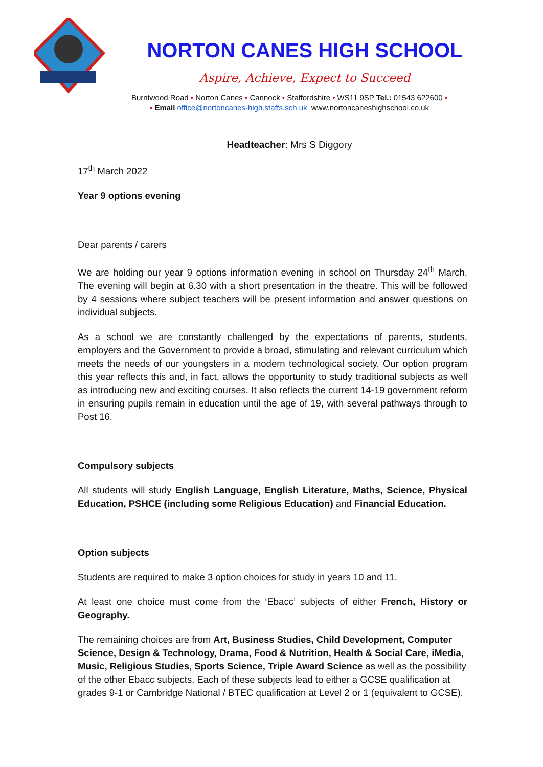NORTON CANES HIGH SCHOOL
Aspire, Achieve, Expect to Succeed
Burntwood Road • Norton Canes • Cannock • Staffordshire • WS11 9SP Tel.: 01543 622600 •
• Email office@nortoncanes-high.staffs.sch.uk www.nortoncaneshighschool.co.uk
Headteacher: Mrs S Diggory
17<sup>th</sup> March 2022
Year 9 options evening
Dear parents / carers
We are holding our year 9 options information evening in school on Thursday 24<sup>th</sup> March. The evening will begin at 6.30 with a short presentation in the theatre. This will be followed by 4 sessions where subject teachers will be present information and answer questions on individual subjects.
As a school we are constantly challenged by the expectations of parents, students, employers and the Government to provide a broad, stimulating and relevant curriculum which meets the needs of our youngsters in a modern technological society. Our option program this year reflects this and, in fact, allows the opportunity to study traditional subjects as well as introducing new and exciting courses. It also reflects the current 14-19 government reform in ensuring pupils remain in education until the age of 19, with several pathways through to Post 16.
Compulsory subjects
All students will study English Language, English Literature, Maths, Science, Physical Education, PSHCE (including some Religious Education) and Financial Education.
Option subjects
Students are required to make 3 option choices for study in years 10 and 11.
At least one choice must come from the ‘Ebacc’ subjects of either French, History or Geography.
The remaining choices are from Art, Business Studies, Child Development, Computer Science, Design & Technology, Drama, Food & Nutrition, Health & Social Care, iMedia, Music, Religious Studies, Sports Science, Triple Award Science as well as the possibility of the other Ebacc subjects. Each of these subjects lead to either a GCSE qualification at grades 9-1 or Cambridge National / BTEC qualification at Level 2 or 1 (equivalent to GCSE).